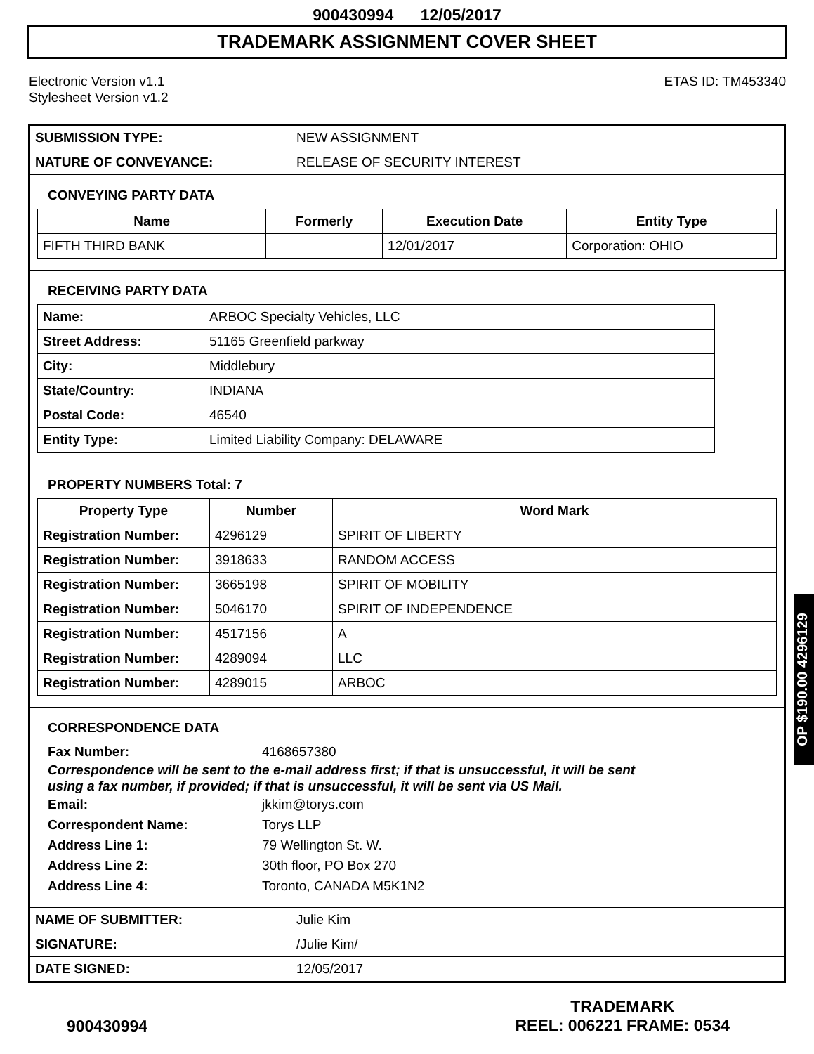900430994 12/05/2017
TRADEMARK ASSIGNMENT COVER SHEET
Electronic Version v1.1
Stylesheet Version v1.2
ETAS ID: TM453340
| SUBMISSION TYPE: | NEW ASSIGNMENT |
| NATURE OF CONVEYANCE: | RELEASE OF SECURITY INTEREST |
CONVEYING PARTY DATA
| Name | Formerly | Execution Date | Entity Type |
| --- | --- | --- | --- |
| FIFTH THIRD BANK | | 12/01/2017 | Corporation: OHIO |
RECEIVING PARTY DATA
| Name: | ARBOC Specialty Vehicles, LLC |
| Street Address: | 51165 Greenfield parkway |
| City: | Middlebury |
| State/Country: | INDIANA |
| Postal Code: | 46540 |
| Entity Type: | Limited Liability Company: DELAWARE |
PROPERTY NUMBERS Total: 7
| Property Type | Number | Word Mark |
| --- | --- | --- |
| Registration Number: | 4296129 | SPIRIT OF LIBERTY |
| Registration Number: | 3918633 | RANDOM ACCESS |
| Registration Number: | 3665198 | SPIRIT OF MOBILITY |
| Registration Number: | 5046170 | SPIRIT OF INDEPENDENCE |
| Registration Number: | 4517156 | A |
| Registration Number: | 4289094 | LLC |
| Registration Number: | 4289015 | ARBOC |
CORRESPONDENCE DATA
Fax Number: 4168657380
Correspondence will be sent to the e-mail address first; if that is unsuccessful, it will be sent
using a fax number, if provided; if that is unsuccessful, it will be sent via US Mail.
Email: jkkim@torys.com Correspondent Name: Torys LLP Address Line 1: 79 Wellington St. W. Address Line 2: 30th floor, PO Box 270 Address Line 4: Toronto, CANADA M5K1N2
| NAME OF SUBMITTER: | Julie Kim |
| SIGNATURE: | /Julie Kim/ |
| DATE SIGNED: | 12/05/2017 |
OP $190.00 4296129
900430994
TRADEMARK
REEL: 006221 FRAME: 0534